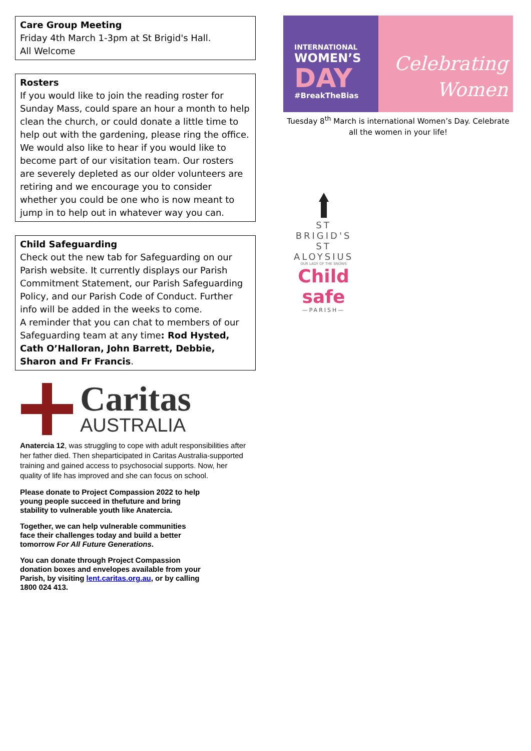Care Group Meeting
Friday 4th March 1-3pm at St Brigid's Hall.
All Welcome
Rosters
If you would like to join the reading roster for Sunday Mass, could spare an hour a month to help clean the church, or could donate a little time to help out with the gardening, please ring the office. We would also like to hear if you would like to become part of our visitation team. Our rosters are severely depleted as our older volunteers are retiring and we encourage you to consider whether you could be one who is now meant to jump in to help out in whatever way you can.
Child Safeguarding
Check out the new tab for Safeguarding on our Parish website. It currently displays our Parish Commitment Statement, our Parish Safeguarding Policy, and our Parish Code of Conduct. Further info will be added in the weeks to come.
A reminder that you can chat to members of our Safeguarding team at any time: Rod Hysted, Cath O’Halloran, John Barrett, Debbie, Sharon and Fr Francis.
Caritas
AUSTRALIA
Anatercia 12, was struggling to cope with adult responsibilities after her father died. Then sheparticipated in Caritas Australia-supported training and gained access to psychosocial supports. Now, her quality of life has improved and she can focus on school.
Please donate to Project Compassion 2022 to help
young people succeed in thefuture and bring
stability to vulnerable youth like Anatercia.
Together, we can help vulnerable communities
face their challenges today and build a better
tomorrow For All Future Generations.
You can donate through Project Compassion
donation boxes and envelopes available from your
Parish, by visiting lent.caritas.org.au, or by calling
1800 024 413.
INTERNATIONAL
WOMEN’S
DAY
#BreakTheBias
Celebrating
Women
Tuesday 8<sup>th</sup> March is international Women’s Day. Celebrate all the women in your life!
ST BRIGID'S
ST ALOYSIUS
OUR LADY OF THE SNOWS
Child safe
—PARISH—